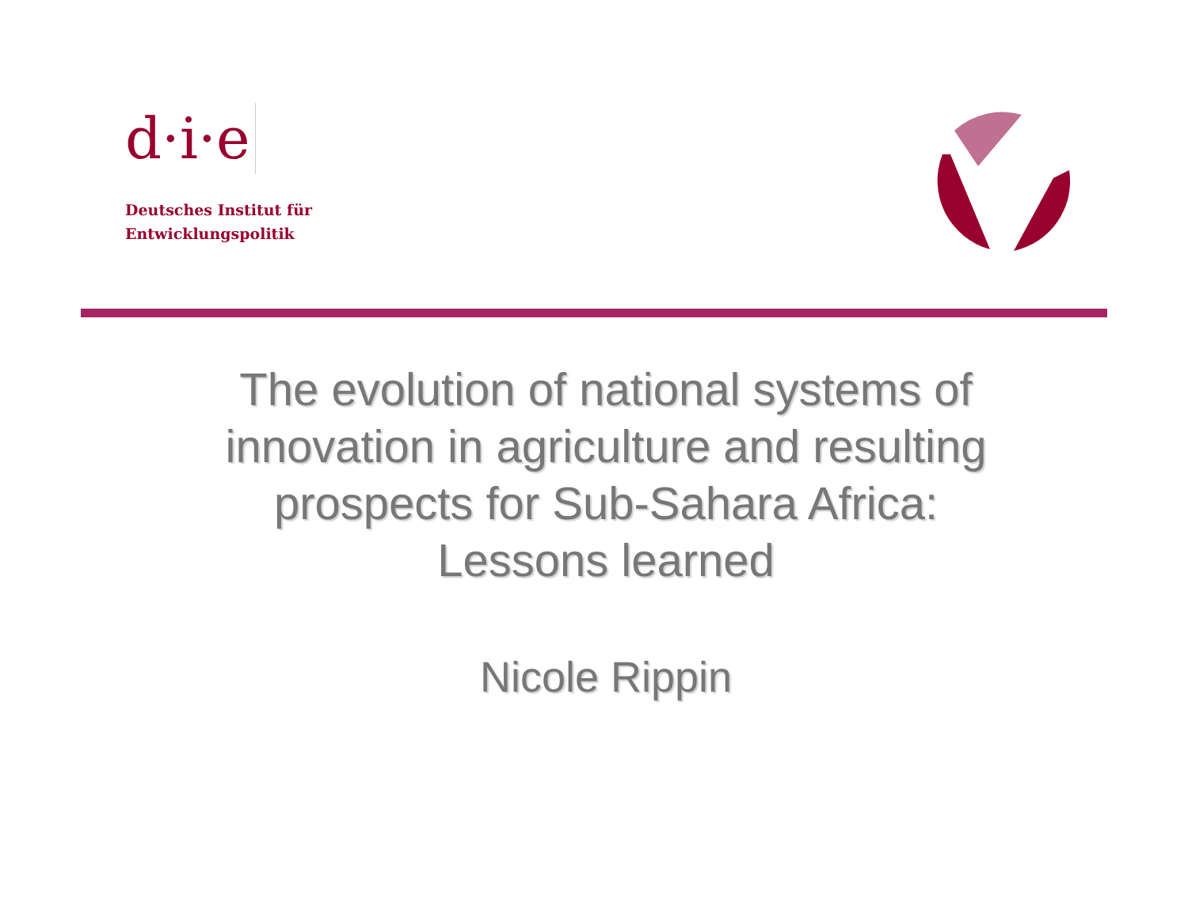d·i·e
Deutsches Institut für
Entwicklungspolitik
The evolution of national systems of innovation in agriculture and resulting prospects for Sub-Sahara Africa: Lessons learned
Nicole Rippin